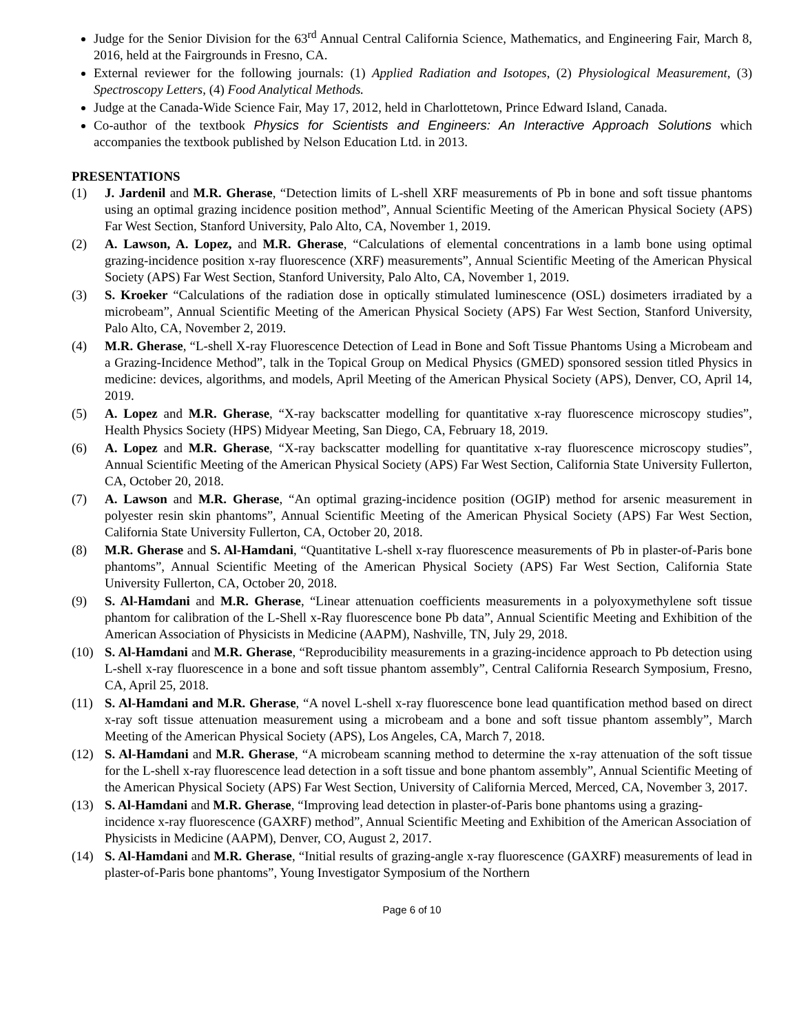Judge for the Senior Division for the 63<sup>rd</sup> Annual Central California Science, Mathematics, and Engineering Fair, March 8, 2016, held at the Fairgrounds in Fresno, CA.
External reviewer for the following journals: (1) Applied Radiation and Isotopes, (2) Physiological Measurement, (3) Spectroscopy Letters, (4) Food Analytical Methods.
Judge at the Canada-Wide Science Fair, May 17, 2012, held in Charlottetown, Prince Edward Island, Canada.
Co-author of the textbook Physics for Scientists and Engineers: An Interactive Approach Solutions which accompanies the textbook published by Nelson Education Ltd. in 2013.
PRESENTATIONS
(1) J. Jardenil and M.R. Gherase, “Detection limits of L-shell XRF measurements of Pb in bone and soft tissue phantoms using an optimal grazing incidence position method”, Annual Scientific Meeting of the American Physical Society (APS) Far West Section, Stanford University, Palo Alto, CA, November 1, 2019.
(2) A. Lawson, A. Lopez, and M.R. Gherase, “Calculations of elemental concentrations in a lamb bone using optimal grazing-incidence position x-ray fluorescence (XRF) measurements”, Annual Scientific Meeting of the American Physical Society (APS) Far West Section, Stanford University, Palo Alto, CA, November 1, 2019.
(3) S. Kroeker “Calculations of the radiation dose in optically stimulated luminescence (OSL) dosimeters irradiated by a microbeam”, Annual Scientific Meeting of the American Physical Society (APS) Far West Section, Stanford University, Palo Alto, CA, November 2, 2019.
(4) M.R. Gherase, “L-shell X-ray Fluorescence Detection of Lead in Bone and Soft Tissue Phantoms Using a Microbeam and a Grazing-Incidence Method”, talk in the Topical Group on Medical Physics (GMED) sponsored session titled Physics in medicine: devices, algorithms, and models, April Meeting of the American Physical Society (APS), Denver, CO, April 14, 2019.
(5) A. Lopez and M.R. Gherase, “X-ray backscatter modelling for quantitative x-ray fluorescence microscopy studies”, Health Physics Society (HPS) Midyear Meeting, San Diego, CA, February 18, 2019.
(6) A. Lopez and M.R. Gherase, “X-ray backscatter modelling for quantitative x-ray fluorescence microscopy studies”, Annual Scientific Meeting of the American Physical Society (APS) Far West Section, California State University Fullerton, CA, October 20, 2018.
(7) A. Lawson and M.R. Gherase, “An optimal grazing-incidence position (OGIP) method for arsenic measurement in polyester resin skin phantoms”, Annual Scientific Meeting of the American Physical Society (APS) Far West Section, California State University Fullerton, CA, October 20, 2018.
(8) M.R. Gherase and S. Al-Hamdani, “Quantitative L-shell x-ray fluorescence measurements of Pb in plaster-of-Paris bone phantoms”, Annual Scientific Meeting of the American Physical Society (APS) Far West Section, California State University Fullerton, CA, October 20, 2018.
(9) S. Al-Hamdani and M.R. Gherase, “Linear attenuation coefficients measurements in a polyoxymethylene soft tissue phantom for calibration of the L-Shell x-Ray fluorescence bone Pb data”, Annual Scientific Meeting and Exhibition of the American Association of Physicists in Medicine (AAPM), Nashville, TN, July 29, 2018.
(10) S. Al-Hamdani and M.R. Gherase, “Reproducibility measurements in a grazing-incidence approach to Pb detection using L-shell x-ray fluorescence in a bone and soft tissue phantom assembly”, Central California Research Symposium, Fresno, CA, April 25, 2018.
(11) S. Al-Hamdani and M.R. Gherase, “A novel L-shell x-ray fluorescence bone lead quantification method based on direct x-ray soft tissue attenuation measurement using a microbeam and a bone and soft tissue phantom assembly”, March Meeting of the American Physical Society (APS), Los Angeles, CA, March 7, 2018.
(12) S. Al-Hamdani and M.R. Gherase, “A microbeam scanning method to determine the x-ray attenuation of the soft tissue for the L-shell x-ray fluorescence lead detection in a soft tissue and bone phantom assembly”, Annual Scientific Meeting of the American Physical Society (APS) Far West Section, University of California Merced, Merced, CA, November 3, 2017.
(13) S. Al-Hamdani and M.R. Gherase, “Improving lead detection in plaster-of-Paris bone phantoms using a grazing-incidence x-ray fluorescence (GAXRF) method”, Annual Scientific Meeting and Exhibition of the American Association of Physicists in Medicine (AAPM), Denver, CO, August 2, 2017.
(14) S. Al-Hamdani and M.R. Gherase, “Initial results of grazing-angle x-ray fluorescence (GAXRF) measurements of lead in plaster-of-Paris bone phantoms”, Young Investigator Symposium of the Northern
Page 6 of 10